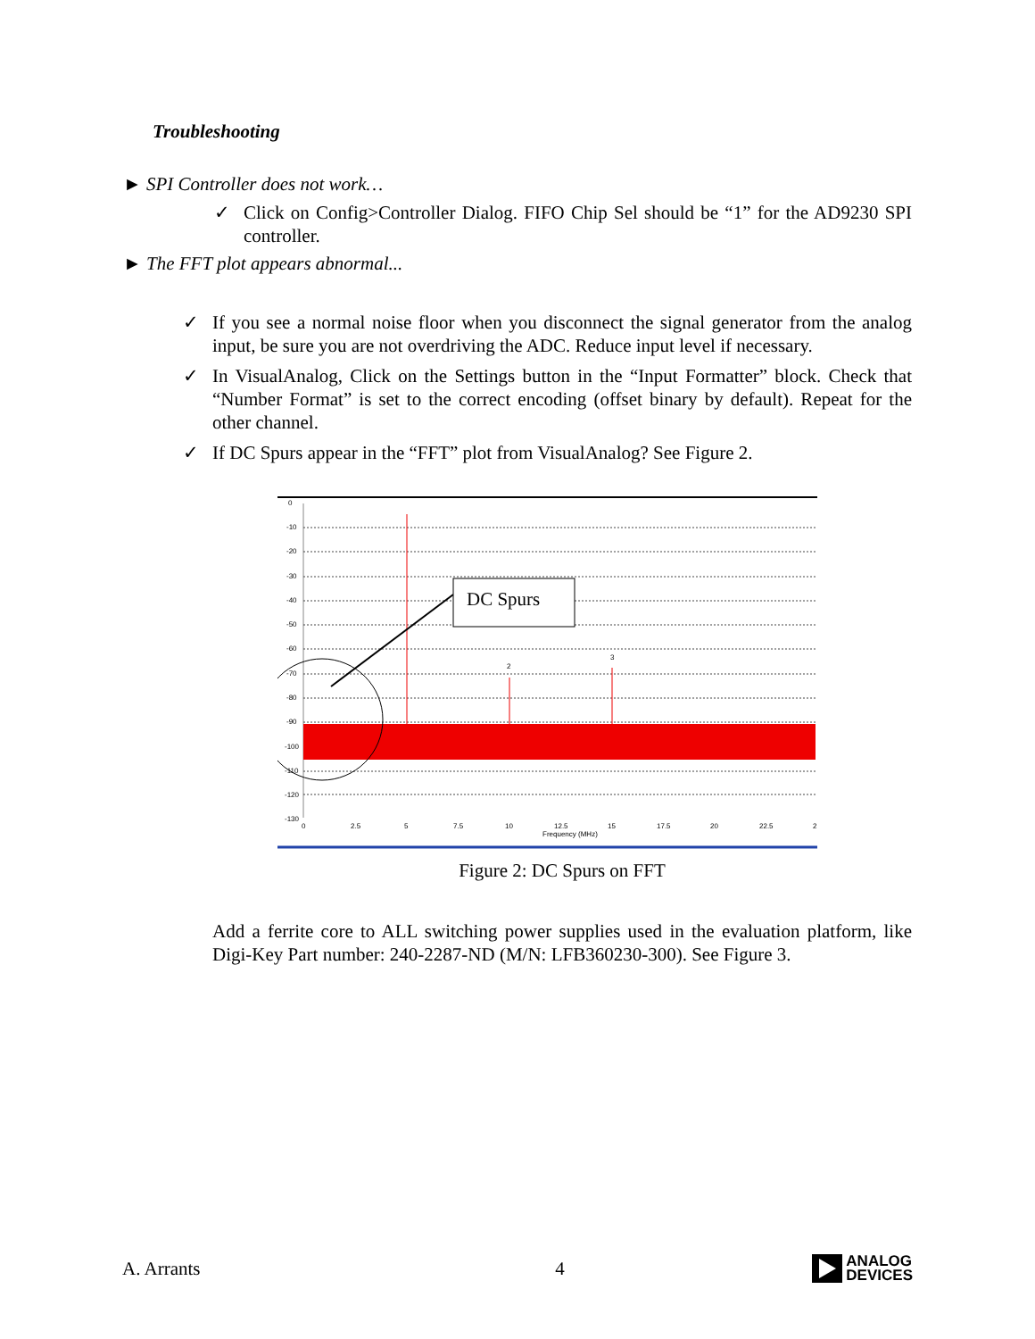Troubleshooting
► SPI Controller does not work…
✓ Click on Config>Controller Dialog. FIFO Chip Sel should be “1” for the AD9230 SPI controller.
► The FFT plot appears abnormal...
✓ If you see a normal noise floor when you disconnect the signal generator from the analog input, be sure you are not overdriving the ADC. Reduce input level if necessary.
✓ In VisualAnalog, Click on the Settings button in the “Input Formatter” block. Check that “Number Format” is set to the correct encoding (offset binary by default). Repeat for the other channel.
✓ If DC Spurs appear in the “FFT” plot from VisualAnalog? See Figure 2.
0
-10
-20
-30
-40
-50
-60
-70
-80
-90
-100
-110
-120
-130
0
2.5
5
7.5
10
12.5
15
17.5
20
22.5
2
Frequency (MHz)
2
3
DC Spurs
Figure 2: DC Spurs on FFT
Add a ferrite core to ALL switching power supplies used in the evaluation platform, like Digi-Key Part number: 240-2287-ND (M/N: LFB360230-300). See Figure 3.
A. Arrants 4 ANALOG
DEVICES